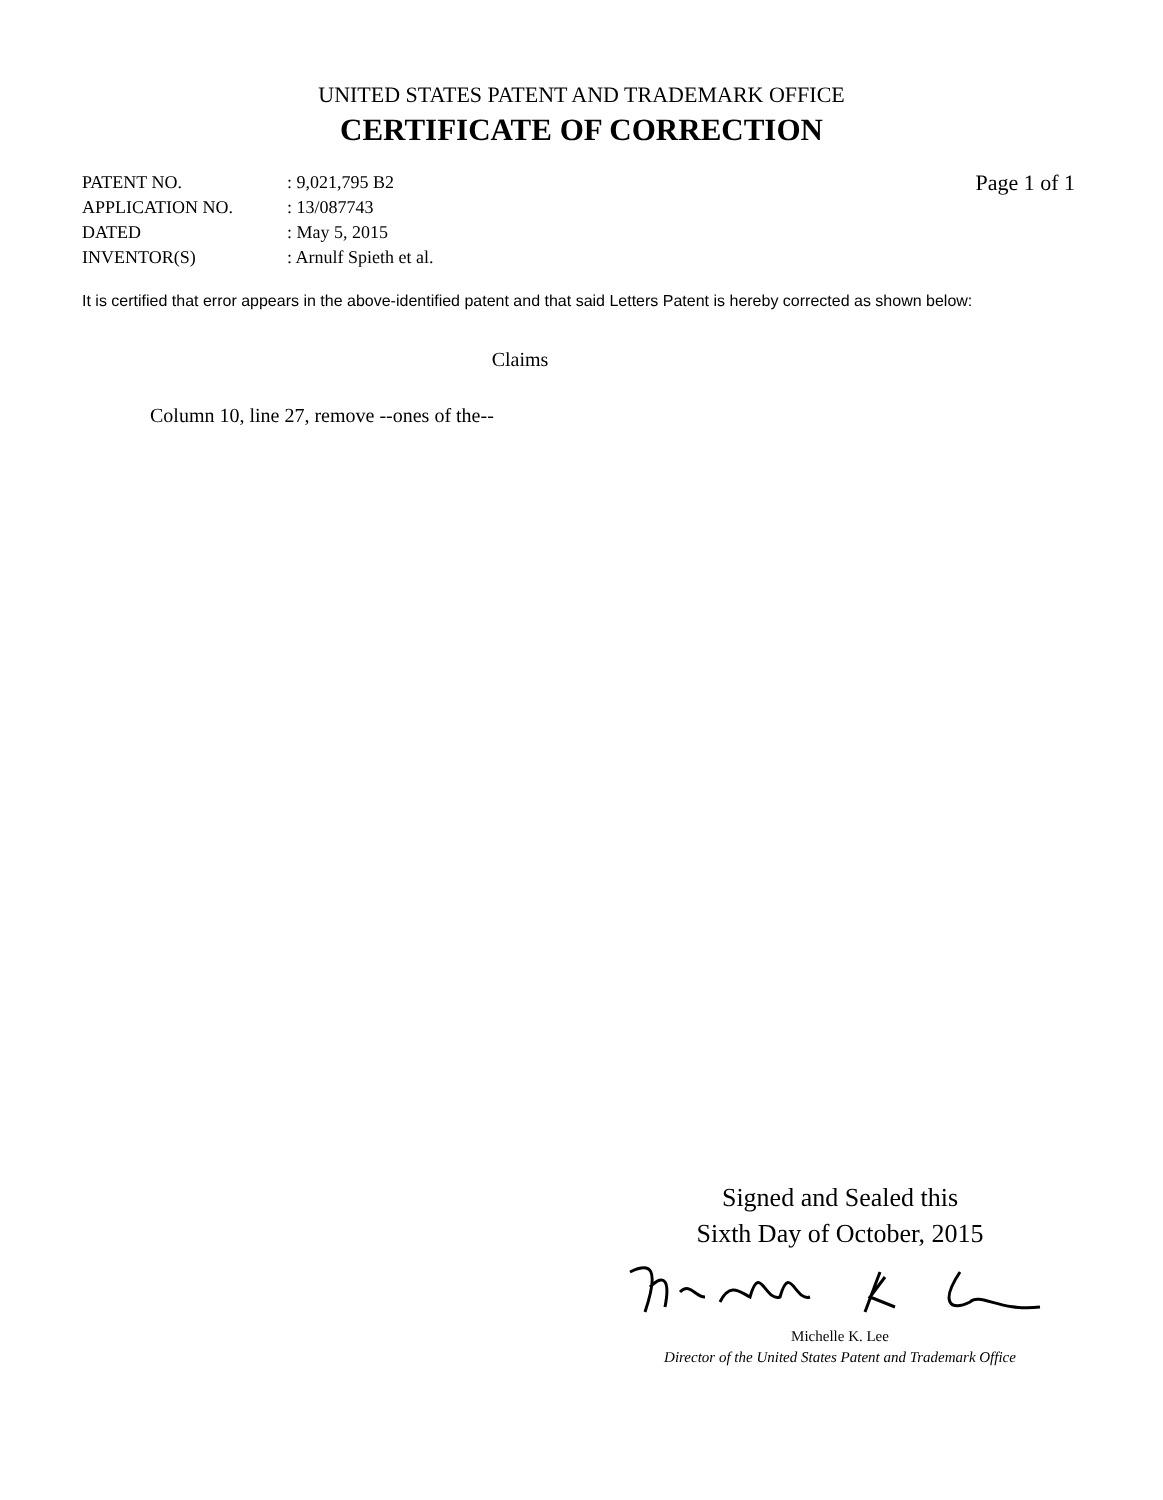UNITED STATES PATENT AND TRADEMARK OFFICE
CERTIFICATE OF CORRECTION
| PATENT NO. | : 9,021,795 B2 |
| APPLICATION NO. | : 13/087743 |
| DATED | : May 5, 2015 |
| INVENTOR(S) | : Arnulf Spieth et al. |
Page 1 of 1
It is certified that error appears in the above-identified patent and that said Letters Patent is hereby corrected as shown below:
Claims
Column 10, line 27, remove --ones of the--
Signed and Sealed this
Sixth Day of October, 2015
Michelle K. Lee
Director of the United States Patent and Trademark Office